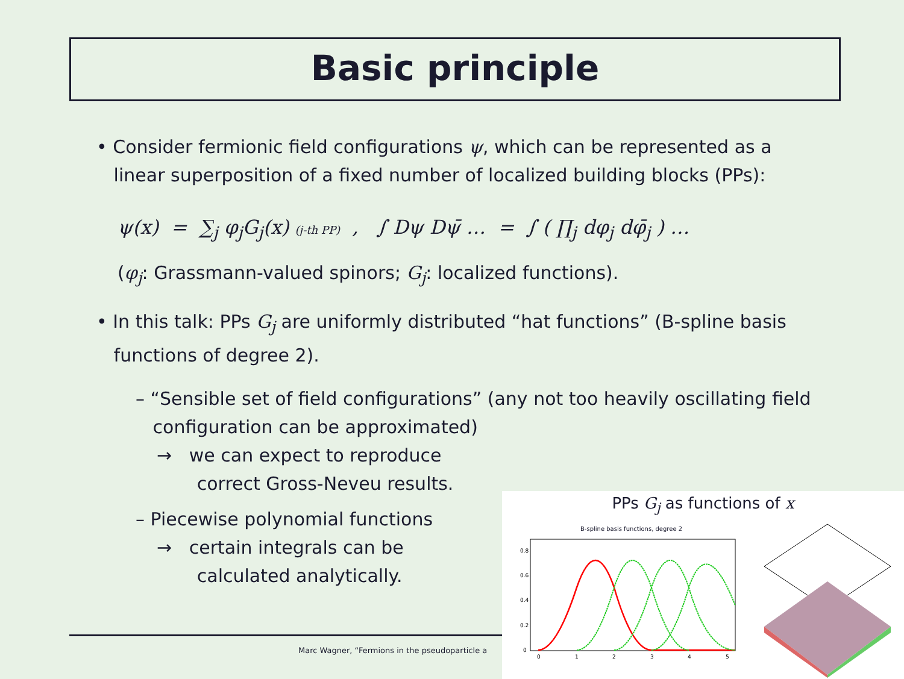Basic principle
• Consider fermionic field configurations ψ, which can be represented as a
linear superposition of a fixed number of localized building blocks (PPs):
ψ(x) = ∑<sub>j</sub> φ<sub>j</sub>G<sub>j</sub>(x) (j-th PP) , ∫ Dψ Dψ̄ … = ∫ ( ∏<sub>j</sub> dφ<sub>j</sub> dφ̄<sub>j</sub> ) …
(φ<sub>j</sub>: Grassmann-valued spinors; G<sub>j</sub>: localized functions).
• In this talk: PPs G<sub>j</sub> are uniformly distributed “hat functions” (B-spline basis
functions of degree 2).
– “Sensible set of field configurations” (any not too heavily oscillating field
configuration can be approximated)
→ we can expect to reproduce
correct Gross-Neveu results.
– Piecewise polynomial functions
→ certain integrals can be
calculated analytically.
Marc Wagner, “Fermions in the pseudoparticle a
PPs G<sub>j</sub> as functions of x
B-spline basis functions, degree 2
0.8
0.6
0.4
0.2
0
0
1
2
3
4
5